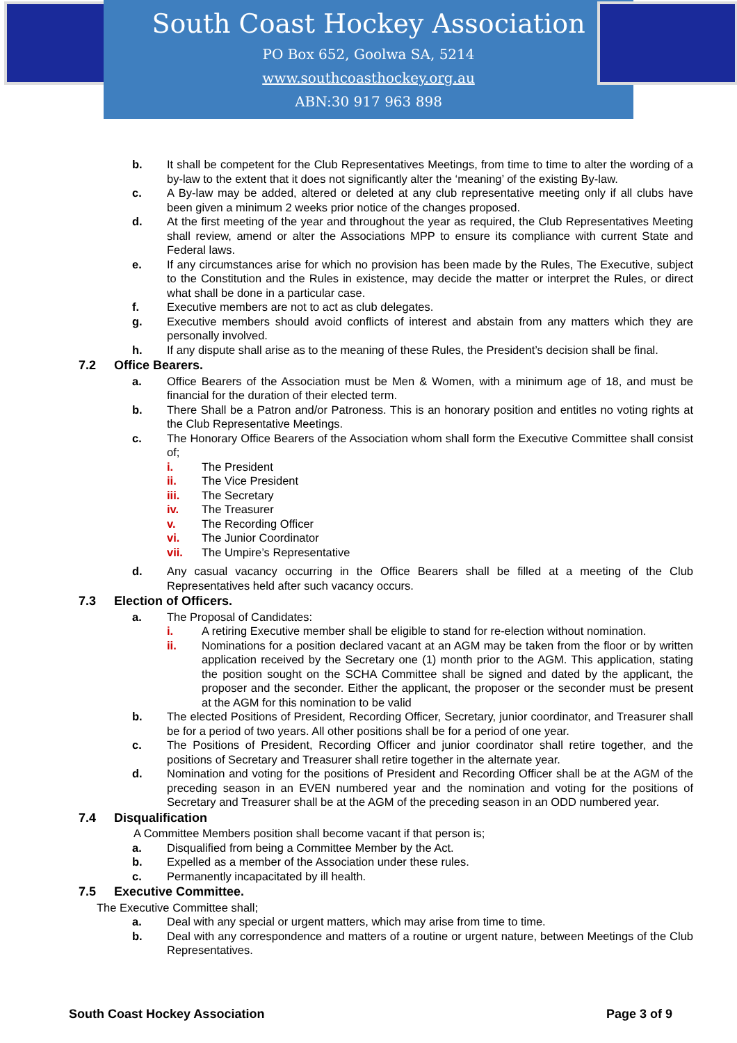South Coast Hockey Association
PO Box 652, Goolwa SA, 5214
www.southcoasthockey.org.au
ABN:30 917 963 898
b. It shall be competent for the Club Representatives Meetings, from time to time to alter the wording of a by-law to the extent that it does not significantly alter the ‘meaning’ of the existing By-law.
c. A By-law may be added, altered or deleted at any club representative meeting only if all clubs have been given a minimum 2 weeks prior notice of the changes proposed.
d. At the first meeting of the year and throughout the year as required, the Club Representatives Meeting shall review, amend or alter the Associations MPP to ensure its compliance with current State and Federal laws.
e. If any circumstances arise for which no provision has been made by the Rules, The Executive, subject to the Constitution and the Rules in existence, may decide the matter or interpret the Rules, or direct what shall be done in a particular case.
f. Executive members are not to act as club delegates.
g. Executive members should avoid conflicts of interest and abstain from any matters which they are personally involved.
h. If any dispute shall arise as to the meaning of these Rules, the President’s decision shall be final.
7.2 Office Bearers.
a. Office Bearers of the Association must be Men & Women, with a minimum age of 18, and must be financial for the duration of their elected term.
b. There Shall be a Patron and/or Patroness. This is an honorary position and entitles no voting rights at the Club Representative Meetings.
c. The Honorary Office Bearers of the Association whom shall form the Executive Committee shall consist of;
i. The President
ii. The Vice President
iii. The Secretary
iv. The Treasurer
v. The Recording Officer
vi. The Junior Coordinator
vii. The Umpire’s Representative
d. Any casual vacancy occurring in the Office Bearers shall be filled at a meeting of the Club Representatives held after such vacancy occurs.
7.3 Election of Officers.
a. The Proposal of Candidates:
i. A retiring Executive member shall be eligible to stand for re-election without nomination.
ii. Nominations for a position declared vacant at an AGM may be taken from the floor or by written application received by the Secretary one (1) month prior to the AGM. This application, stating the position sought on the SCHA Committee shall be signed and dated by the applicant, the proposer and the seconder. Either the applicant, the proposer or the seconder must be present at the AGM for this nomination to be valid
b. The elected Positions of President, Recording Officer, Secretary, junior coordinator, and Treasurer shall be for a period of two years. All other positions shall be for a period of one year.
c. The Positions of President, Recording Officer and junior coordinator shall retire together, and the positions of Secretary and Treasurer shall retire together in the alternate year.
d. Nomination and voting for the positions of President and Recording Officer shall be at the AGM of the preceding season in an EVEN numbered year and the nomination and voting for the positions of Secretary and Treasurer shall be at the AGM of the preceding season in an ODD numbered year.
7.4 Disqualification
A Committee Members position shall become vacant if that person is;
a. Disqualified from being a Committee Member by the Act.
b. Expelled as a member of the Association under these rules.
c. Permanently incapacitated by ill health.
7.5 Executive Committee.
The Executive Committee shall;
a. Deal with any special or urgent matters, which may arise from time to time.
b. Deal with any correspondence and matters of a routine or urgent nature, between Meetings of the Club Representatives.
South Coast Hockey Association Page 3 of 9